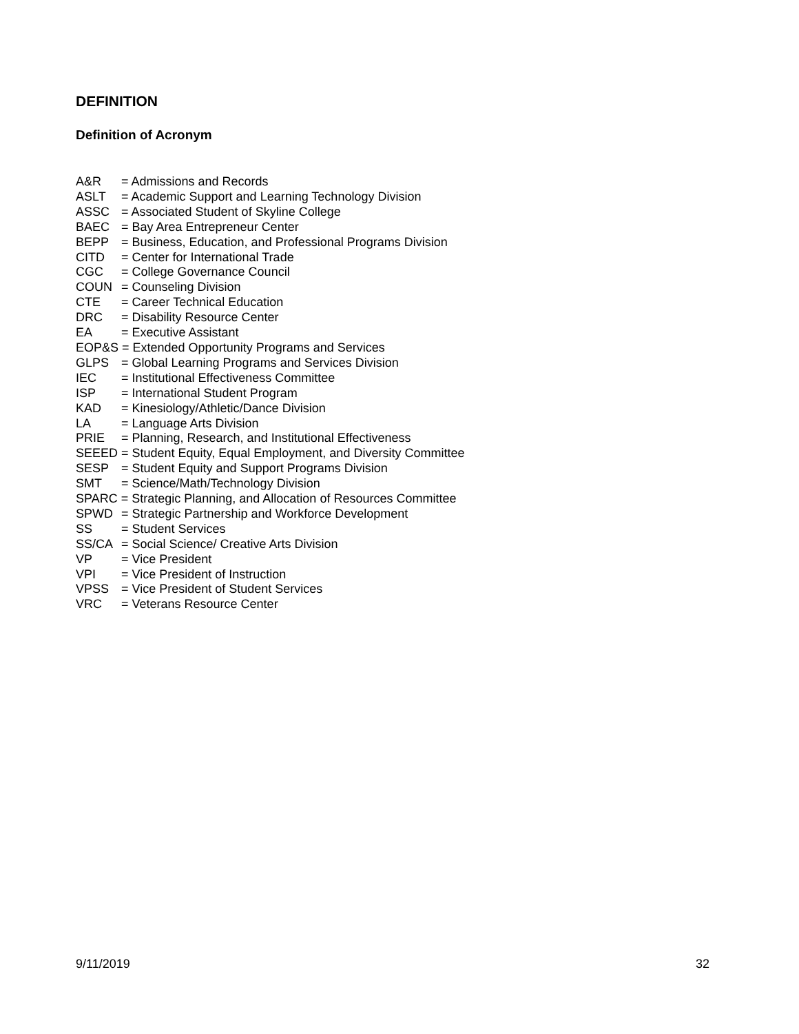DEFINITION
Definition of Acronym
A&R = Admissions and Records
ASLT = Academic Support and Learning Technology Division
ASSC = Associated Student of Skyline College
BAEC = Bay Area Entrepreneur Center
BEPP = Business, Education, and Professional Programs Division
CITD = Center for International Trade
CGC = College Governance Council
COUN = Counseling Division
CTE = Career Technical Education
DRC = Disability Resource Center
EA = Executive Assistant
EOP&S = Extended Opportunity Programs and Services
GLPS = Global Learning Programs and Services Division
IEC = Institutional Effectiveness Committee
ISP = International Student Program
KAD = Kinesiology/Athletic/Dance Division
LA = Language Arts Division
PRIE = Planning, Research, and Institutional Effectiveness
SEEED = Student Equity, Equal Employment, and Diversity Committee
SESP = Student Equity and Support Programs Division
SMT = Science/Math/Technology Division
SPARC = Strategic Planning, and Allocation of Resources Committee
SPWD = Strategic Partnership and Workforce Development
SS = Student Services
SS/CA = Social Science/ Creative Arts Division
VP = Vice President
VPI = Vice President of Instruction
VPSS = Vice President of Student Services
VRC = Veterans Resource Center
9/11/2019 32